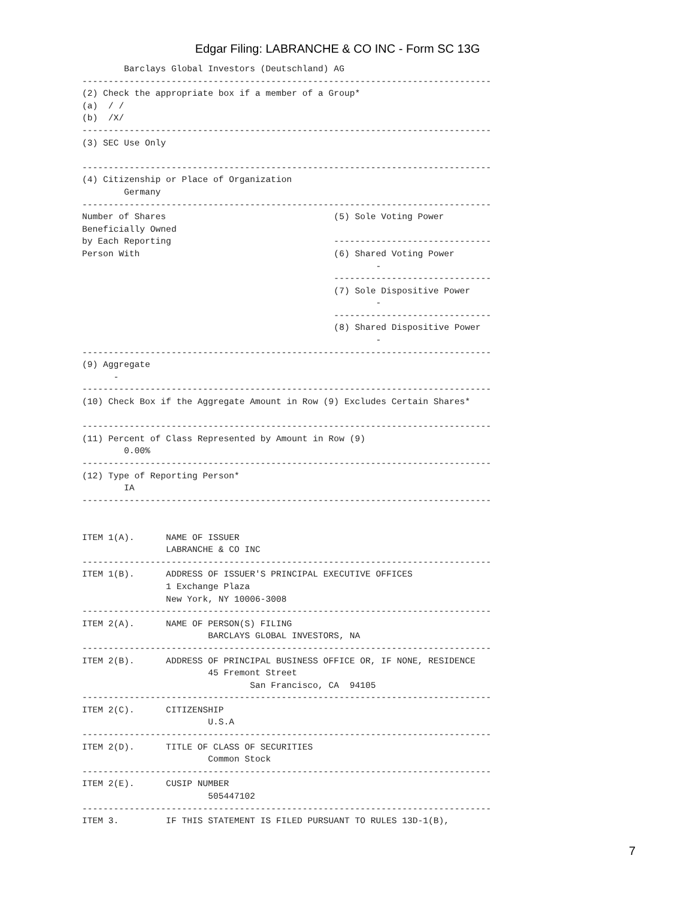Edgar Filing: LABRANCHE & CO INC - Form SC 13G
        Barclays Global Investors (Deutschland) AG
------------------------------------------------------------------------------
(2) Check the appropriate box if a member of a Group*
(a)  / /
(b)  /X/
------------------------------------------------------------------------------
(3) SEC Use Only

------------------------------------------------------------------------------
(4) Citizenship or Place of Organization
        Germany
------------------------------------------------------------------------------
Number of Shares                                (5) Sole Voting Power
Beneficially Owned
by Each Reporting                               ------------------------------
Person With                                     (6) Shared Voting Power
                                                        -
                                                ------------------------------
                                                (7) Sole Dispositive Power
                                                        -
                                                ------------------------------
                                                (8) Shared Dispositive Power
                                                        -
------------------------------------------------------------------------------
(9) Aggregate
      -
------------------------------------------------------------------------------
(10) Check Box if the Aggregate Amount in Row (9) Excludes Certain Shares*

------------------------------------------------------------------------------
(11) Percent of Class Represented by Amount in Row (9)
        0.00%
------------------------------------------------------------------------------
(12) Type of Reporting Person*
        IA
------------------------------------------------------------------------------


ITEM 1(A).      NAME OF ISSUER
                LABRANCHE & CO INC
------------------------------------------------------------------------------
ITEM 1(B).      ADDRESS OF ISSUER'S PRINCIPAL EXECUTIVE OFFICES
                1 Exchange Plaza
                New York, NY 10006-3008
------------------------------------------------------------------------------
ITEM 2(A).      NAME OF PERSON(S) FILING
                        BARCLAYS GLOBAL INVESTORS, NA
------------------------------------------------------------------------------
ITEM 2(B).      ADDRESS OF PRINCIPAL BUSINESS OFFICE OR, IF NONE, RESIDENCE
                        45 Fremont Street
                                San Francisco, CA  94105
------------------------------------------------------------------------------
ITEM 2(C).      CITIZENSHIP
                        U.S.A
------------------------------------------------------------------------------
ITEM 2(D).      TITLE OF CLASS OF SECURITIES
                        Common Stock
------------------------------------------------------------------------------
ITEM 2(E).      CUSIP NUMBER
                        505447102
------------------------------------------------------------------------------
ITEM 3.         IF THIS STATEMENT IS FILED PURSUANT TO RULES 13D-1(B),
7